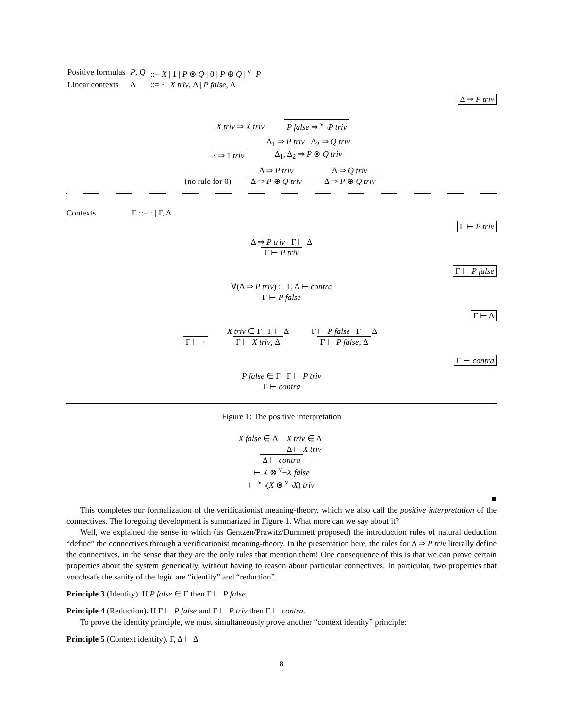| Positive formulas | P , Q | ::= X / 1 / P ⊗ Q / 0 / P ⊕ Q / <sup>v</sup>¬ P |
| Linear contexts | Δ | ::= · / X triv , Δ / P false , Δ |
Δ ⇒ P triv
X triv ⇒ X triv
P false ⇒ <sup>v</sup>¬P triv
· ⇒ 1 triv
Δ<sub>1</sub> ⇒ P triv Δ<sub>2</sub> ⇒ Q triv
Δ<sub>1</sub>, Δ<sub>2</sub> ⇒ P ⊗ Q triv
(no rule for 0)
Δ ⇒ P triv
Δ ⇒ P ⊕ Q triv
Δ ⇒ Q triv
Δ ⇒ P ⊕ Q triv
Contexts Γ ::= · | Γ, Δ
Γ ⊢ P triv
Δ ⇒ P triv Γ ⊢ Δ
Γ ⊢ P triv
Γ ⊢ P false
∀(Δ ⇒ P triv) : Γ, Δ ⊢ contra
Γ ⊢ P false
Γ ⊢ Δ
Γ ⊢ ·
X triv ∈ Γ Γ ⊢ Δ
Γ ⊢ X triv, Δ
Γ ⊢ P false Γ ⊢ Δ
Γ ⊢ P false, Δ
Γ ⊢ contra
P false ∈ Γ Γ ⊢ P triv
Γ ⊢ contra
Figure 1: The positive interpretation
X false ∈ Δ X triv ∈ Δ Δ ⊢ X triv
Δ ⊢ contra
⊢ X ⊗ <sup>v</sup>¬X false
⊢ <sup>v</sup>¬(X ⊗ <sup>v</sup>¬X) triv
■
This completes our formalization of the verificationist meaning-theory, which we also call the positive interpretation of the connectives. The foregoing development is summarized in Figure 1. What more can we say about it?
Well, we explained the sense in which (as Gentzen/Prawitz/Dummett proposed) the introduction rules of natural deduction “define” the connectives through a verificationist meaning-theory. In the presentation here, the rules for Δ ⇒ P triv literally define the connectives, in the sense that they are the only rules that mention them! One consequence of this is that we can prove certain properties about the system generically, without having to reason about particular connectives. In particular, two properties that vouchsafe the sanity of the logic are “identity” and “reduction”.
Principle 3 (Identity). If P false ∈ Γ then Γ ⊢ P false.
Principle 4 (Reduction). If Γ ⊢ P false and Γ ⊢ P triv then Γ ⊢ contra.
To prove the identity principle, we must simultaneously prove another “context identity” principle:
Principle 5 (Context identity). Γ, Δ ⊢ Δ
8